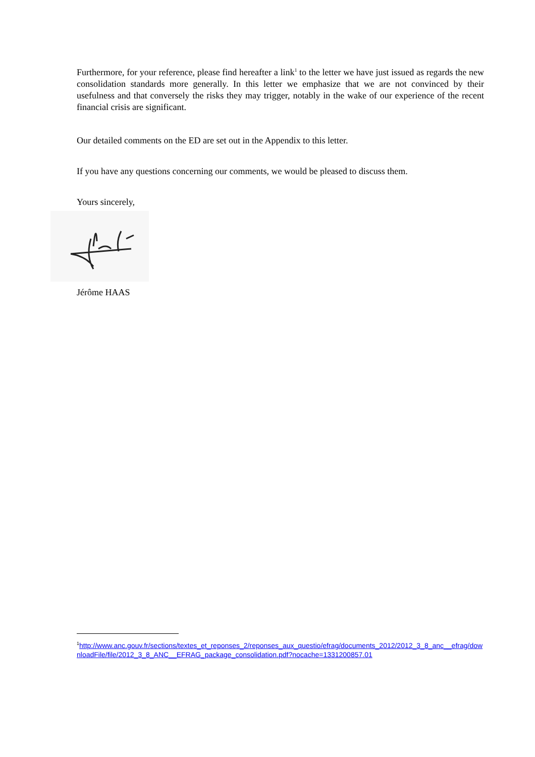Furthermore, for your reference, please find hereafter a link<sup>1</sup> to the letter we have just issued as regards the new consolidation standards more generally. In this letter we emphasize that we are not convinced by their usefulness and that conversely the risks they may trigger, notably in the wake of our experience of the recent financial crisis are significant.
Our detailed comments on the ED are set out in the Appendix to this letter.
If you have any questions concerning our comments, we would be pleased to discuss them.
Yours sincerely,
Jérôme HAAS
<sup>1</sup> http://www.anc.gouv.fr/sections/textes_et_reponses_2/reponses_aux_questio/efrag/documents_2012/2012_3_8_anc__efrag/downloadFile/file/2012_3_8_ANC__EFRAG_package_consolidation.pdf?nocache=1331200857.01